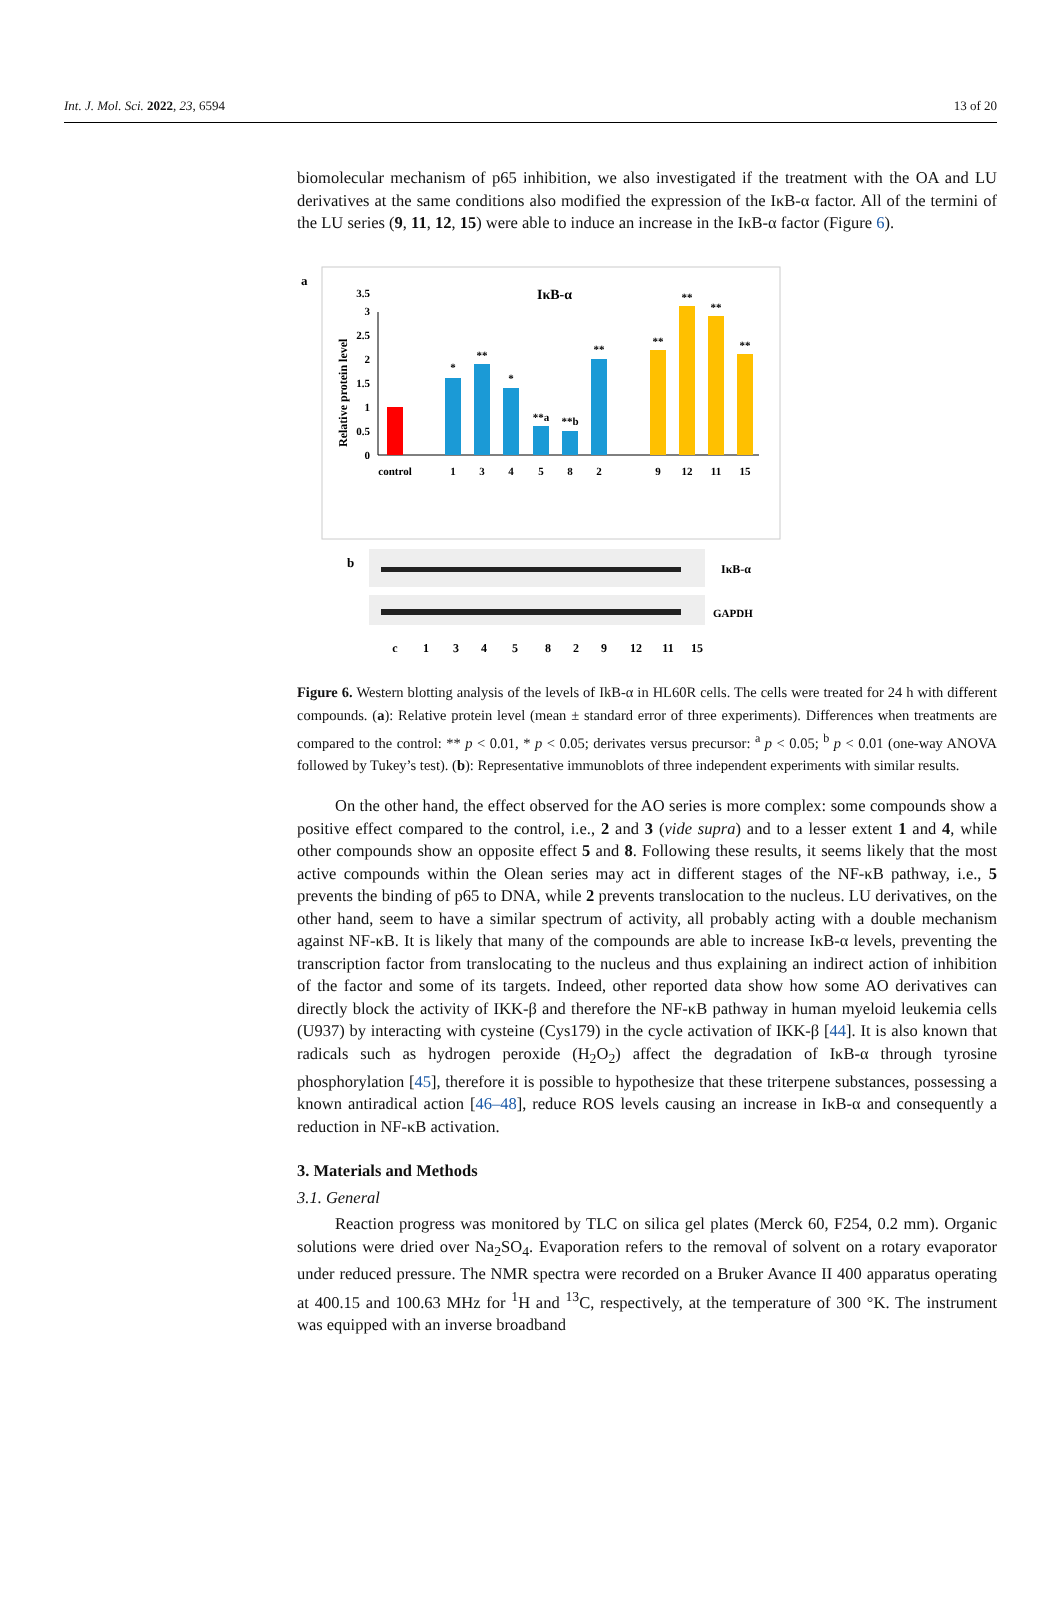Int. J. Mol. Sci. 2022, 23, 6594 13 of 20
biomolecular mechanism of p65 inhibition, we also investigated if the treatment with the OA and LU derivatives at the same conditions also modified the expression of the IκB-α factor. All of the termini of the LU series (9, 11, 12, 15) were able to induce an increase in the IκB-α factor (Figure 6).
a
IκB-α
Relative protein level
0
0.5
1
1.5
2
2.5
3
3.5
*
**
*
**a
**b
**
**
**
**
**
control
1
3
4
5
8
2
9
12
11
15
b
IκB-α
GAPDH
c
1
3
4
5
8
2
9
12
11
15
Figure 6. Western blotting analysis of the levels of IkB-α in HL60R cells. The cells were treated for 24 h with different compounds. (a): Relative protein level (mean ± standard error of three experiments). Differences when treatments are compared to the control: ** p < 0.01, * p < 0.05; derivates versus precursor: <sup>a</sup> p < 0.05; <sup>b</sup> p < 0.01 (one-way ANOVA followed by Tukey’s test). (b): Representative immunoblots of three independent experiments with similar results.
On the other hand, the effect observed for the AO series is more complex: some compounds show a positive effect compared to the control, i.e., 2 and 3 (vide supra) and to a lesser extent 1 and 4, while other compounds show an opposite effect 5 and 8. Following these results, it seems likely that the most active compounds within the Olean series may act in different stages of the NF-κB pathway, i.e., 5 prevents the binding of p65 to DNA, while 2 prevents translocation to the nucleus. LU derivatives, on the other hand, seem to have a similar spectrum of activity, all probably acting with a double mechanism against NF-κB. It is likely that many of the compounds are able to increase IκB-α levels, preventing the transcription factor from translocating to the nucleus and thus explaining an indirect action of inhibition of the factor and some of its targets. Indeed, other reported data show how some AO derivatives can directly block the activity of IKK-β and therefore the NF-κB pathway in human myeloid leukemia cells (U937) by interacting with cysteine (Cys179) in the cycle activation of IKK-β [44]. It is also known that radicals such as hydrogen peroxide (H<sub>2</sub>O<sub>2</sub>) affect the degradation of IκB-α through tyrosine phosphorylation [45], therefore it is possible to hypothesize that these triterpene substances, possessing a known antiradical action [46–48], reduce ROS levels causing an increase in IκB-α and consequently a reduction in NF-κB activation.
3. Materials and Methods
3.1. General
Reaction progress was monitored by TLC on silica gel plates (Merck 60, F254, 0.2 mm). Organic solutions were dried over Na<sub>2</sub>SO<sub>4</sub>. Evaporation refers to the removal of solvent on a rotary evaporator under reduced pressure. The NMR spectra were recorded on a Bruker Avance II 400 apparatus operating at 400.15 and 100.63 MHz for <sup>1</sup>H and <sup>13</sup>C, respectively, at the temperature of 300 °K. The instrument was equipped with an inverse broadband